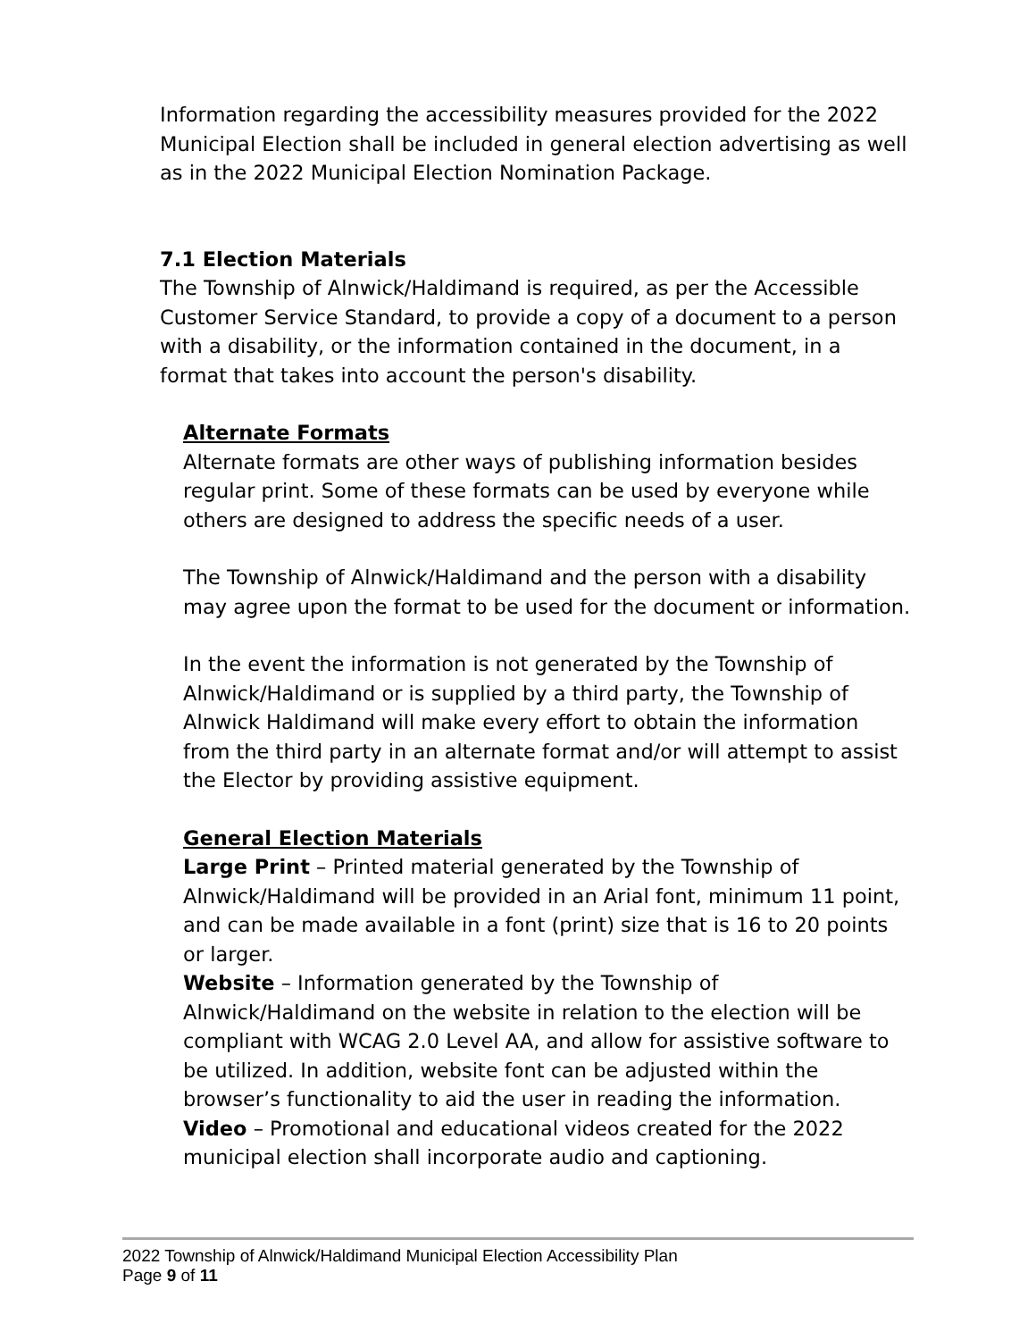Information regarding the accessibility measures provided for the 2022 Municipal Election shall be included in general election advertising as well as in the 2022 Municipal Election Nomination Package.
7.1 Election Materials
The Township of Alnwick/Haldimand is required, as per the Accessible Customer Service Standard, to provide a copy of a document to a person with a disability, or the information contained in the document, in a format that takes into account the person's disability.
Alternate Formats
Alternate formats are other ways of publishing information besides regular print. Some of these formats can be used by everyone while others are designed to address the specific needs of a user.
The Township of Alnwick/Haldimand and the person with a disability may agree upon the format to be used for the document or information.
In the event the information is not generated by the Township of Alnwick/Haldimand or is supplied by a third party, the Township of Alnwick Haldimand will make every effort to obtain the information from the third party in an alternate format and/or will attempt to assist the Elector by providing assistive equipment.
General Election Materials
Large Print – Printed material generated by the Township of Alnwick/Haldimand will be provided in an Arial font, minimum 11 point, and can be made available in a font (print) size that is 16 to 20 points or larger.
Website – Information generated by the Township of Alnwick/Haldimand on the website in relation to the election will be compliant with WCAG 2.0 Level AA, and allow for assistive software to be utilized. In addition, website font can be adjusted within the browser’s functionality to aid the user in reading the information.
Video – Promotional and educational videos created for the 2022 municipal election shall incorporate audio and captioning.
2022 Township of Alnwick/Haldimand Municipal Election Accessibility Plan
Page 9 of 11